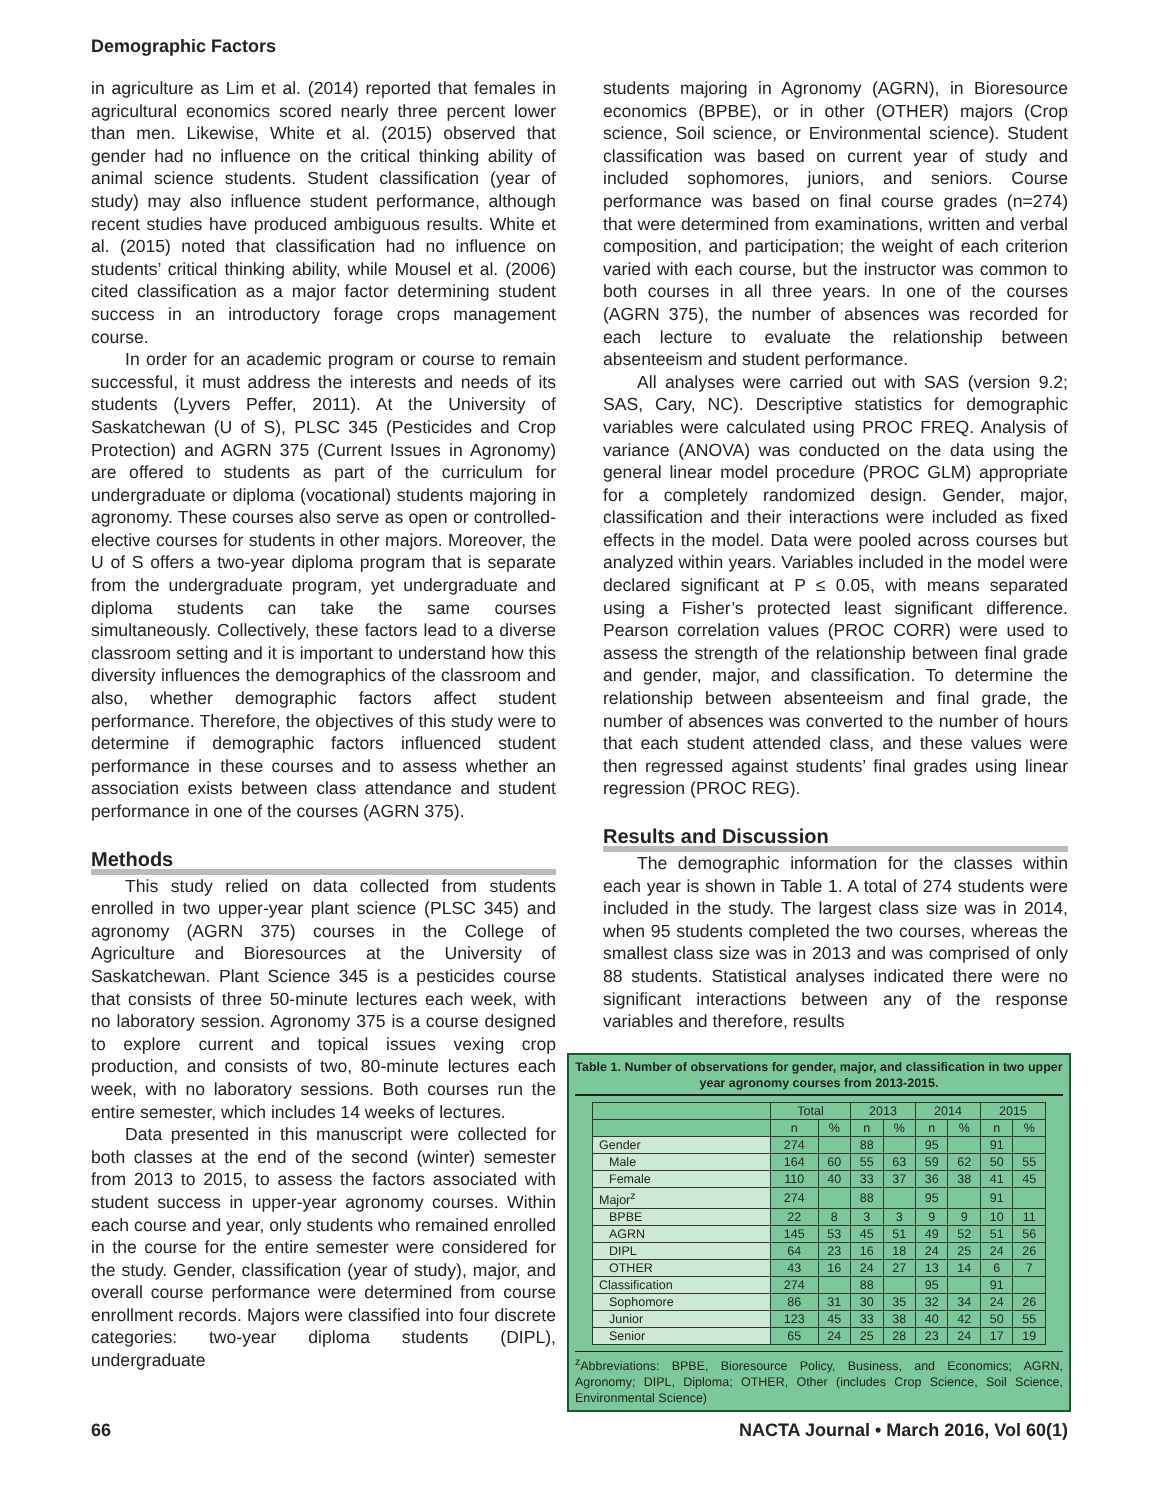Demographic Factors
in agriculture as Lim et al. (2014) reported that females in agricultural economics scored nearly three percent lower than men. Likewise, White et al. (2015) observed that gender had no influence on the critical thinking ability of animal science students. Student classification (year of study) may also influence student performance, although recent studies have produced ambiguous results. White et al. (2015) noted that classification had no influence on students’ critical thinking ability, while Mousel et al. (2006) cited classification as a major factor determining student success in an introductory forage crops management course.
In order for an academic program or course to remain successful, it must address the interests and needs of its students (Lyvers Peffer, 2011). At the University of Saskatchewan (U of S), PLSC 345 (Pesticides and Crop Protection) and AGRN 375 (Current Issues in Agronomy) are offered to students as part of the curriculum for undergraduate or diploma (vocational) students majoring in agronomy. These courses also serve as open or controlled-elective courses for students in other majors. Moreover, the U of S offers a two-year diploma program that is separate from the undergraduate program, yet undergraduate and diploma students can take the same courses simultaneously. Collectively, these factors lead to a diverse classroom setting and it is important to understand how this diversity influences the demographics of the classroom and also, whether demographic factors affect student performance. Therefore, the objectives of this study were to determine if demographic factors influenced student performance in these courses and to assess whether an association exists between class attendance and student performance in one of the courses (AGRN 375).
Methods
This study relied on data collected from students enrolled in two upper-year plant science (PLSC 345) and agronomy (AGRN 375) courses in the College of Agriculture and Bioresources at the University of Saskatchewan. Plant Science 345 is a pesticides course that consists of three 50-minute lectures each week, with no laboratory session. Agronomy 375 is a course designed to explore current and topical issues vexing crop production, and consists of two, 80-minute lectures each week, with no laboratory sessions. Both courses run the entire semester, which includes 14 weeks of lectures.
Data presented in this manuscript were collected for both classes at the end of the second (winter) semester from 2013 to 2015, to assess the factors associated with student success in upper-year agronomy courses. Within each course and year, only students who remained enrolled in the course for the entire semester were considered for the study. Gender, classification (year of study), major, and overall course performance were determined from course enrollment records. Majors were classified into four discrete categories: two-year diploma students (DIPL), undergraduate
students majoring in Agronomy (AGRN), in Bioresource economics (BPBE), or in other (OTHER) majors (Crop science, Soil science, or Environmental science). Student classification was based on current year of study and included sophomores, juniors, and seniors. Course performance was based on final course grades (n=274) that were determined from examinations, written and verbal composition, and participation; the weight of each criterion varied with each course, but the instructor was common to both courses in all three years. In one of the courses (AGRN 375), the number of absences was recorded for each lecture to evaluate the relationship between absenteeism and student performance.
All analyses were carried out with SAS (version 9.2; SAS, Cary, NC). Descriptive statistics for demographic variables were calculated using PROC FREQ. Analysis of variance (ANOVA) was conducted on the data using the general linear model procedure (PROC GLM) appropriate for a completely randomized design. Gender, major, classification and their interactions were included as fixed effects in the model. Data were pooled across courses but analyzed within years. Variables included in the model were declared significant at P ≤ 0.05, with means separated using a Fisher’s protected least significant difference. Pearson correlation values (PROC CORR) were used to assess the strength of the relationship between final grade and gender, major, and classification. To determine the relationship between absenteeism and final grade, the number of absences was converted to the number of hours that each student attended class, and these values were then regressed against students’ final grades using linear regression (PROC REG).
Results and Discussion
The demographic information for the classes within each year is shown in Table 1. A total of 274 students were included in the study. The largest class size was in 2014, when 95 students completed the two courses, whereas the smallest class size was in 2013 and was comprised of only 88 students. Statistical analyses indicated there were no significant interactions between any of the response variables and therefore, results
Table 1. Number of observations for gender, major, and classification in two upper year agronomy courses from 2013-2015.
| | Total | | 2013 | | 2014 | | 2015 | |
| --- | --- | --- | --- | --- | --- | --- | --- | --- |
| | n | % | n | % | n | % | n | % |
| Gender | 274 | | 88 | | 95 | | 91 | |
| Male | 164 | 60 | 55 | 63 | 59 | 62 | 50 | 55 |
| Female | 110 | 40 | 33 | 37 | 36 | 38 | 41 | 45 |
| Major<sup>z</sup> | 274 | | 88 | | 95 | | 91 | |
| BPBE | 22 | 8 | 3 | 3 | 9 | 9 | 10 | 11 |
| AGRN | 145 | 53 | 45 | 51 | 49 | 52 | 51 | 56 |
| DIPL | 64 | 23 | 16 | 18 | 24 | 25 | 24 | 26 |
| OTHER | 43 | 16 | 24 | 27 | 13 | 14 | 6 | 7 |
| Classification | 274 | | 88 | | 95 | | 91 | |
| Sophomore | 86 | 31 | 30 | 35 | 32 | 34 | 24 | 26 |
| Junior | 123 | 45 | 33 | 38 | 40 | 42 | 50 | 55 |
| Senior | 65 | 24 | 25 | 28 | 23 | 24 | 17 | 19 |
<sup>z</sup> Abbreviations: BPBE, Bioresource Policy, Business, and Economics; AGRN, Agronomy; DIPL, Diploma; OTHER, Other (includes Crop Science, Soil Science, Environmental Science)
66 NACTA Journal • March 2016, Vol 60(1)